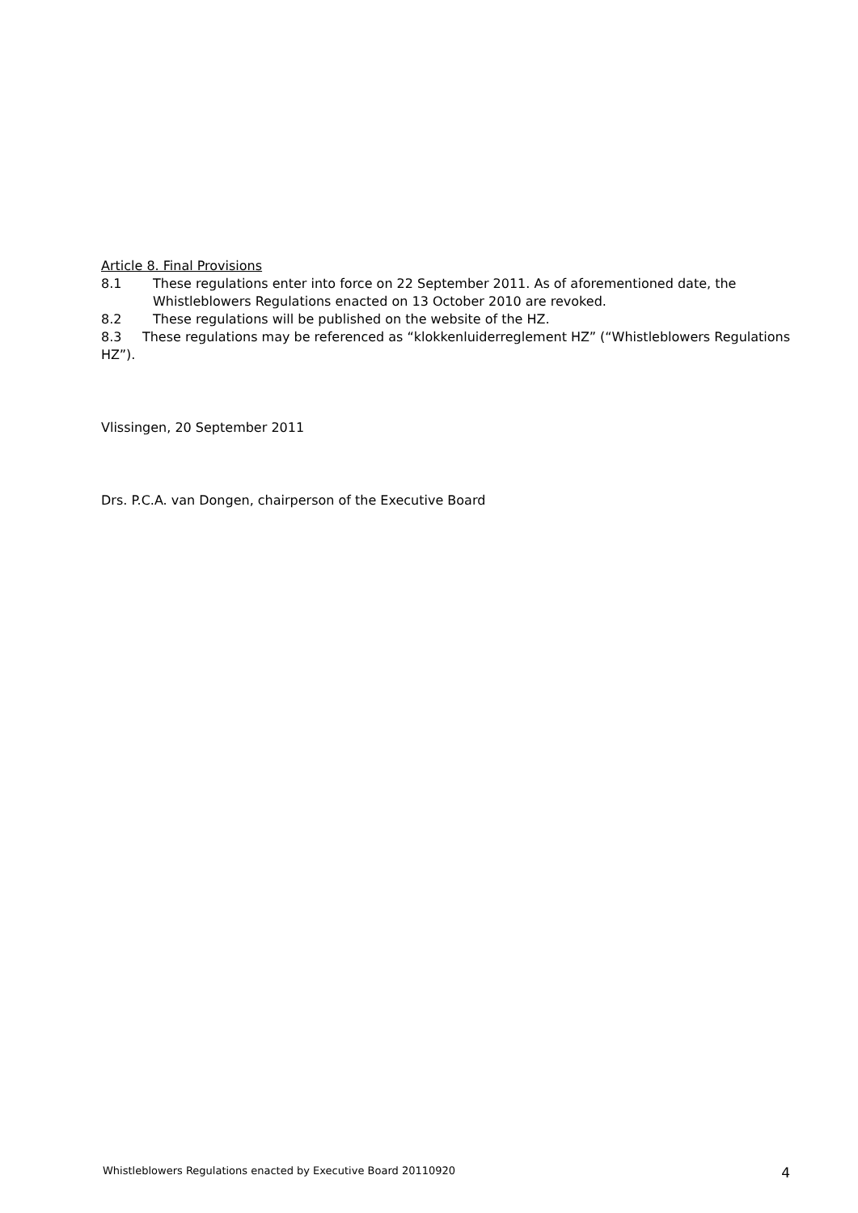Article 8. Final Provisions
8.1 These regulations enter into force on 22 September 2011. As of aforementioned date, the Whistleblowers Regulations enacted on 13 October 2010 are revoked.
8.2 These regulations will be published on the website of the HZ.
8.3 These regulations may be referenced as “klokkenluiderreglement HZ” (“Whistleblowers Regulations HZ”).
Vlissingen, 20 September 2011
Drs. P.C.A. van Dongen, chairperson of the Executive Board
Whistleblowers Regulations enacted by Executive Board 20110920 4